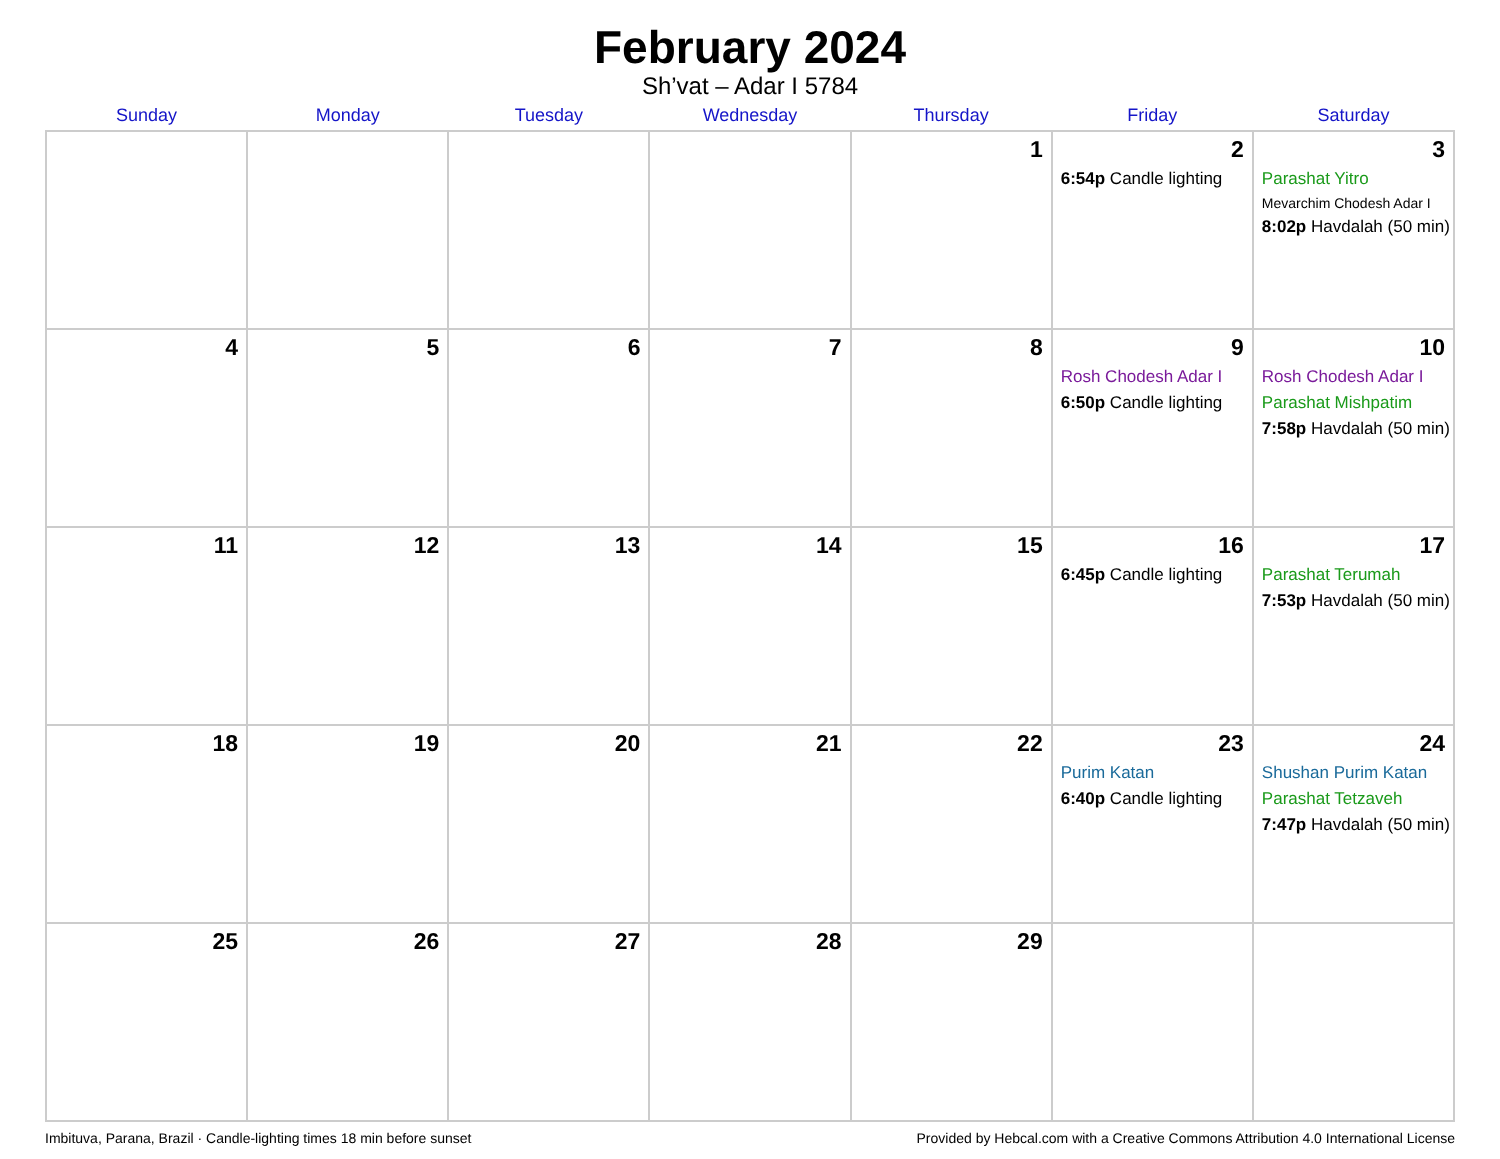February 2024
Sh’vat – Adar I 5784
| Sunday | Monday | Tuesday | Wednesday | Thursday | Friday | Saturday |
| --- | --- | --- | --- | --- | --- | --- |
| | | | | 1 | 2 6:54p Candle lighting | 3 Parashat Yitro Mevarchim Chodesh Adar I 8:02p Havdalah (50 min) |
| 4 | 5 | 6 | 7 | 8 | 9 Rosh Chodesh Adar I 6:50p Candle lighting | 10 Rosh Chodesh Adar I Parashat Mishpatim 7:58p Havdalah (50 min) |
| 11 | 12 | 13 | 14 | 15 | 16 6:45p Candle lighting | 17 Parashat Terumah 7:53p Havdalah (50 min) |
| 18 | 19 | 20 | 21 | 22 | 23 Purim Katan 6:40p Candle lighting | 24 Shushan Purim Katan Parashat Tetzaveh 7:47p Havdalah (50 min) |
| 25 | 26 | 27 | 28 | 29 | | |
Imbituva, Parana, Brazil · Candle-lighting times 18 min before sunset Provided by Hebcal.com with a Creative Commons Attribution 4.0 International License